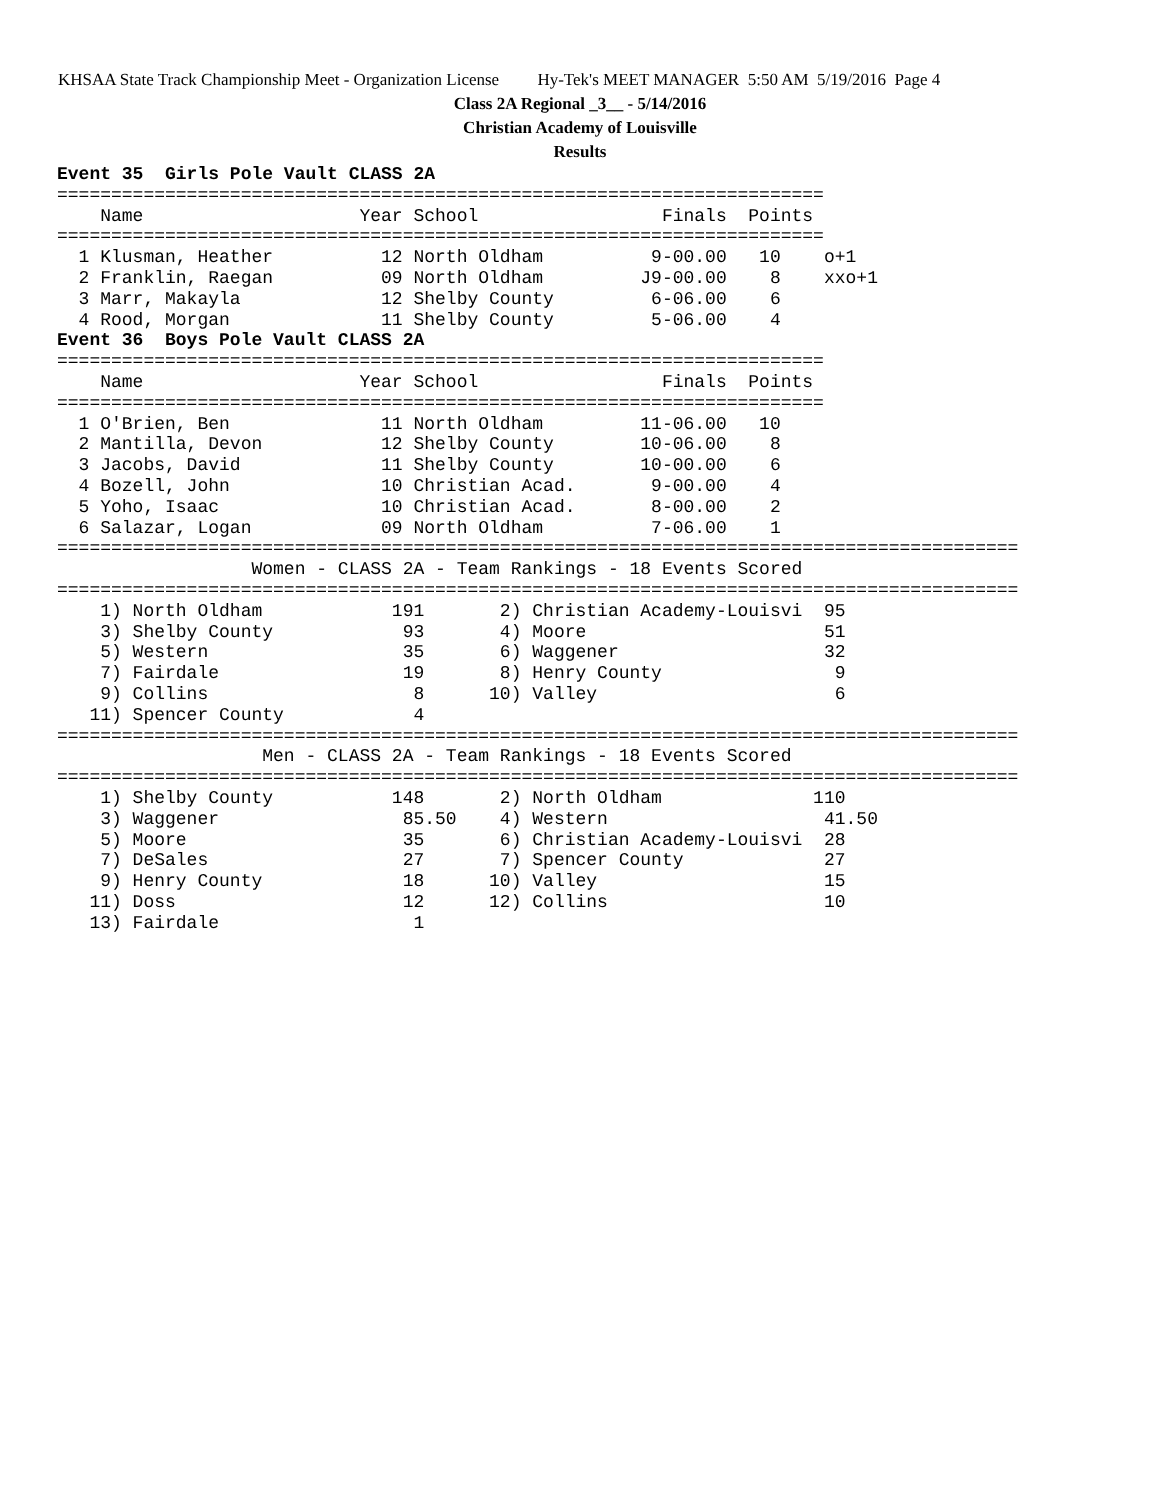KHSAA State Track Championship Meet - Organization License Hy-Tek's MEET MANAGER 5:50 AM 5/19/2016 Page 4
Class 2A Regional _3__ - 5/14/2016
Christian Academy of Louisville
Results
Event 35  Girls Pole Vault CLASS 2A
=======================================================================
    Name                    Year School                 Finals  Points
=======================================================================
  1 Klusman, Heather          12 North Oldham          9-00.00   10    o+1
  2 Franklin, Raegan          09 North Oldham         J9-00.00    8    xxo+1
  3 Marr, Makayla             12 Shelby County         6-06.00    6
  4 Rood, Morgan              11 Shelby County         5-06.00    4
Event 36  Boys Pole Vault CLASS 2A
=======================================================================
    Name                    Year School                 Finals  Points
=======================================================================
  1 O'Brien, Ben              11 North Oldham         11-06.00   10
  2 Mantilla, Devon           12 Shelby County        10-06.00    8
  3 Jacobs, David             11 Shelby County        10-00.00    6
  4 Bozell, John              10 Christian Acad.       9-00.00    4
  5 Yoho, Isaac               10 Christian Acad.       8-00.00    2
  6 Salazar, Logan            09 North Oldham          7-06.00    1
=========================================================================================
                  Women - CLASS 2A - Team Rankings - 18 Events Scored
=========================================================================================
    1) North Oldham            191       2) Christian Academy-Louisvi  95
    3) Shelby County            93       4) Moore                      51
    5) Western                  35       6) Waggener                   32
    7) Fairdale                 19       8) Henry County                9
    9) Collins                   8      10) Valley                      6
   11) Spencer County            4
=========================================================================================
                   Men - CLASS 2A - Team Rankings - 18 Events Scored
=========================================================================================
    1) Shelby County           148       2) North Oldham              110
    3) Waggener                 85.50    4) Western                    41.50
    5) Moore                    35       6) Christian Academy-Louisvi  28
    7) DeSales                  27       7) Spencer County             27
    9) Henry County             18      10) Valley                     15
   11) Doss                     12      12) Collins                    10
   13) Fairdale                  1